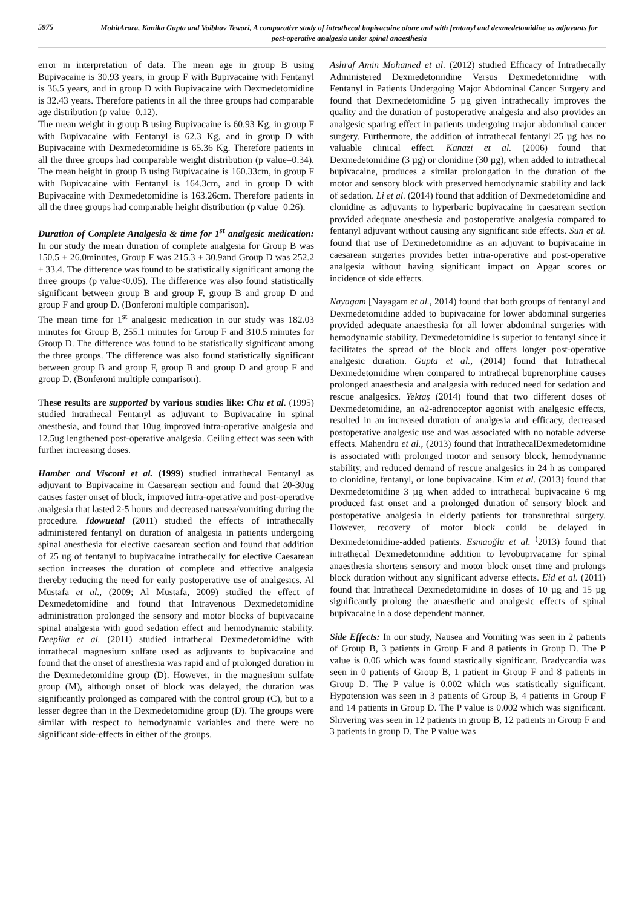5975
MohitArora, Kanika Gupta and Vaibhav Tewari, A comparative study of intrathecal bupivacaine alone and with fentanyl and dexmedetomidine as adjuvants for post-operative analgesia under spinal anaesthesia
error in interpretation of data. The mean age in group B using Bupivacaine is 30.93 years, in group F with Bupivacaine with Fentanyl is 36.5 years, and in group D with Bupivacaine with Dexmedetomidine is 32.43 years. Therefore patients in all the three groups had comparable age distribution (p value=0.12).
The mean weight in group B using Bupivacaine is 60.93 Kg, in group F with Bupivacaine with Fentanyl is 62.3 Kg, and in group D with Bupivacaine with Dexmedetomidine is 65.36 Kg. Therefore patients in all the three groups had comparable weight distribution (p value=0.34). The mean height in group B using Bupivacaine is 160.33cm, in group F with Bupivacaine with Fentanyl is 164.3cm, and in group D with Bupivacaine with Dexmedetomidine is 163.26cm. Therefore patients in all the three groups had comparable height distribution (p value=0.26).
Duration of Complete Analgesia & time for 1<sup>st</sup> analgesic medication: In our study the mean duration of complete analgesia for Group B was 150.5 ± 26.0minutes, Group F was 215.3 ± 30.9and Group D was 252.2 ± 33.4. The difference was found to be statistically significant among the three groups (p value<0.05). The difference was also found statistically significant between group B and group F, group B and group D and group F and group D. (Bonferoni multiple comparison).
The mean time for 1<sup>st</sup> analgesic medication in our study was 182.03 minutes for Group B, 255.1 minutes for Group F and 310.5 minutes for Group D. The difference was found to be statistically significant among the three groups. The difference was also found statistically significant between group B and group F, group B and group D and group F and group D. (Bonferoni multiple comparison).
These results are supported by various studies like: Chu et al. (1995) studied intrathecal Fentanyl as adjuvant to Bupivacaine in spinal anesthesia, and found that 10ug improved intra-operative analgesia and 12.5ug lengthened post-operative analgesia. Ceiling effect was seen with further increasing doses.
Hamber and Visconi et al. (1999) studied intrathecal Fentanyl as adjuvant to Bupivacaine in Caesarean section and found that 20-30ug causes faster onset of block, improved intra-operative and post-operative analgesia that lasted 2-5 hours and decreased nausea/vomiting during the procedure. Idowuetal (2011) studied the effects of intrathecally administered fentanyl on duration of analgesia in patients undergoing spinal anesthesia for elective caesarean section and found that addition of 25 ug of fentanyl to bupivacaine intrathecally for elective Caesarean section increases the duration of complete and effective analgesia thereby reducing the need for early postoperative use of analgesics. Al Mustafa et al., (2009; Al Mustafa, 2009) studied the effect of Dexmedetomidine and found that Intravenous Dexmedetomidine administration prolonged the sensory and motor blocks of bupivacaine spinal analgesia with good sedation effect and hemodynamic stability. Deepika et al. (2011) studied intrathecal Dexmedetomidine with intrathecal magnesium sulfate used as adjuvants to bupivacaine and found that the onset of anesthesia was rapid and of prolonged duration in the Dexmedetomidine group (D). However, in the magnesium sulfate group (M), although onset of block was delayed, the duration was significantly prolonged as compared with the control group (C), but to a lesser degree than in the Dexmedetomidine group (D). The groups were similar with respect to hemodynamic variables and there were no significant side-effects in either of the groups.
Ashraf Amin Mohamed et al. (2012) studied Efficacy of Intrathecally Administered Dexmedetomidine Versus Dexmedetomidine with Fentanyl in Patients Undergoing Major Abdominal Cancer Surgery and found that Dexmedetomidine 5 µg given intrathecally improves the quality and the duration of postoperative analgesia and also provides an analgesic sparing effect in patients undergoing major abdominal cancer surgery. Furthermore, the addition of intrathecal fentanyl 25 µg has no valuable clinical effect. Kanazi et al. (2006) found that Dexmedetomidine (3 µg) or clonidine (30 µg), when added to intrathecal bupivacaine, produces a similar prolongation in the duration of the motor and sensory block with preserved hemodynamic stability and lack of sedation. Li et al. (2014) found that addition of Dexmedetomidine and clonidine as adjuvants to hyperbaric bupivacaine in caesarean section provided adequate anesthesia and postoperative analgesia compared to fentanyl adjuvant without causing any significant side effects. Sun et al. found that use of Dexmedetomidine as an adjuvant to bupivacaine in caesarean surgeries provides better intra-operative and post-operative analgesia without having significant impact on Apgar scores or incidence of side effects.
Nayagam [Nayagam et al., 2014) found that both groups of fentanyl and Dexmedetomidine added to bupivacaine for lower abdominal surgeries provided adequate anaesthesia for all lower abdominal surgeries with hemodynamic stability. Dexmedetomidine is superior to fentanyl since it facilitates the spread of the block and offers longer post-operative analgesic duration. Gupta et al., (2014) found that Intrathecal Dexmedetomidine when compared to intrathecal buprenorphine causes prolonged anaesthesia and analgesia with reduced need for sedation and rescue analgesics. Yektaş (2014) found that two different doses of Dexmedetomidine, an α2-adrenoceptor agonist with analgesic effects, resulted in an increased duration of analgesia and efficacy, decreased postoperative analgesic use and was associated with no notable adverse effects. Mahendru et al., (2013) found that IntrathecalDexmedetomidine is associated with prolonged motor and sensory block, hemodynamic stability, and reduced demand of rescue analgesics in 24 h as compared to clonidine, fentanyl, or lone bupivacaine. Kim et al. (2013) found that Dexmedetomidine 3 µg when added to intrathecal bupivacaine 6 mg produced fast onset and a prolonged duration of sensory block and postoperative analgesia in elderly patients for transurethral surgery. However, recovery of motor block could be delayed in Dexmedetomidine-added patients. Esmaoğlu et al. <sup>(</sup>2013) found that intrathecal Dexmedetomidine addition to levobupivacaine for spinal anaesthesia shortens sensory and motor block onset time and prolongs block duration without any significant adverse effects. Eid et al. (2011) found that Intrathecal Dexmedetomidine in doses of 10 µg and 15 µg significantly prolong the anaesthetic and analgesic effects of spinal bupivacaine in a dose dependent manner.
Side Effects: In our study, Nausea and Vomiting was seen in 2 patients of Group B, 3 patients in Group F and 8 patients in Group D. The P value is 0.06 which was found stastically significant. Bradycardia was seen in 0 patients of Group B, 1 patient in Group F and 8 patients in Group D. The P value is 0.002 which was statistically significant. Hypotension was seen in 3 patients of Group B, 4 patients in Group F and 14 patients in Group D. The P value is 0.002 which was significant. Shivering was seen in 12 patients in group B, 12 patients in Group F and 3 patients in group D. The P value was